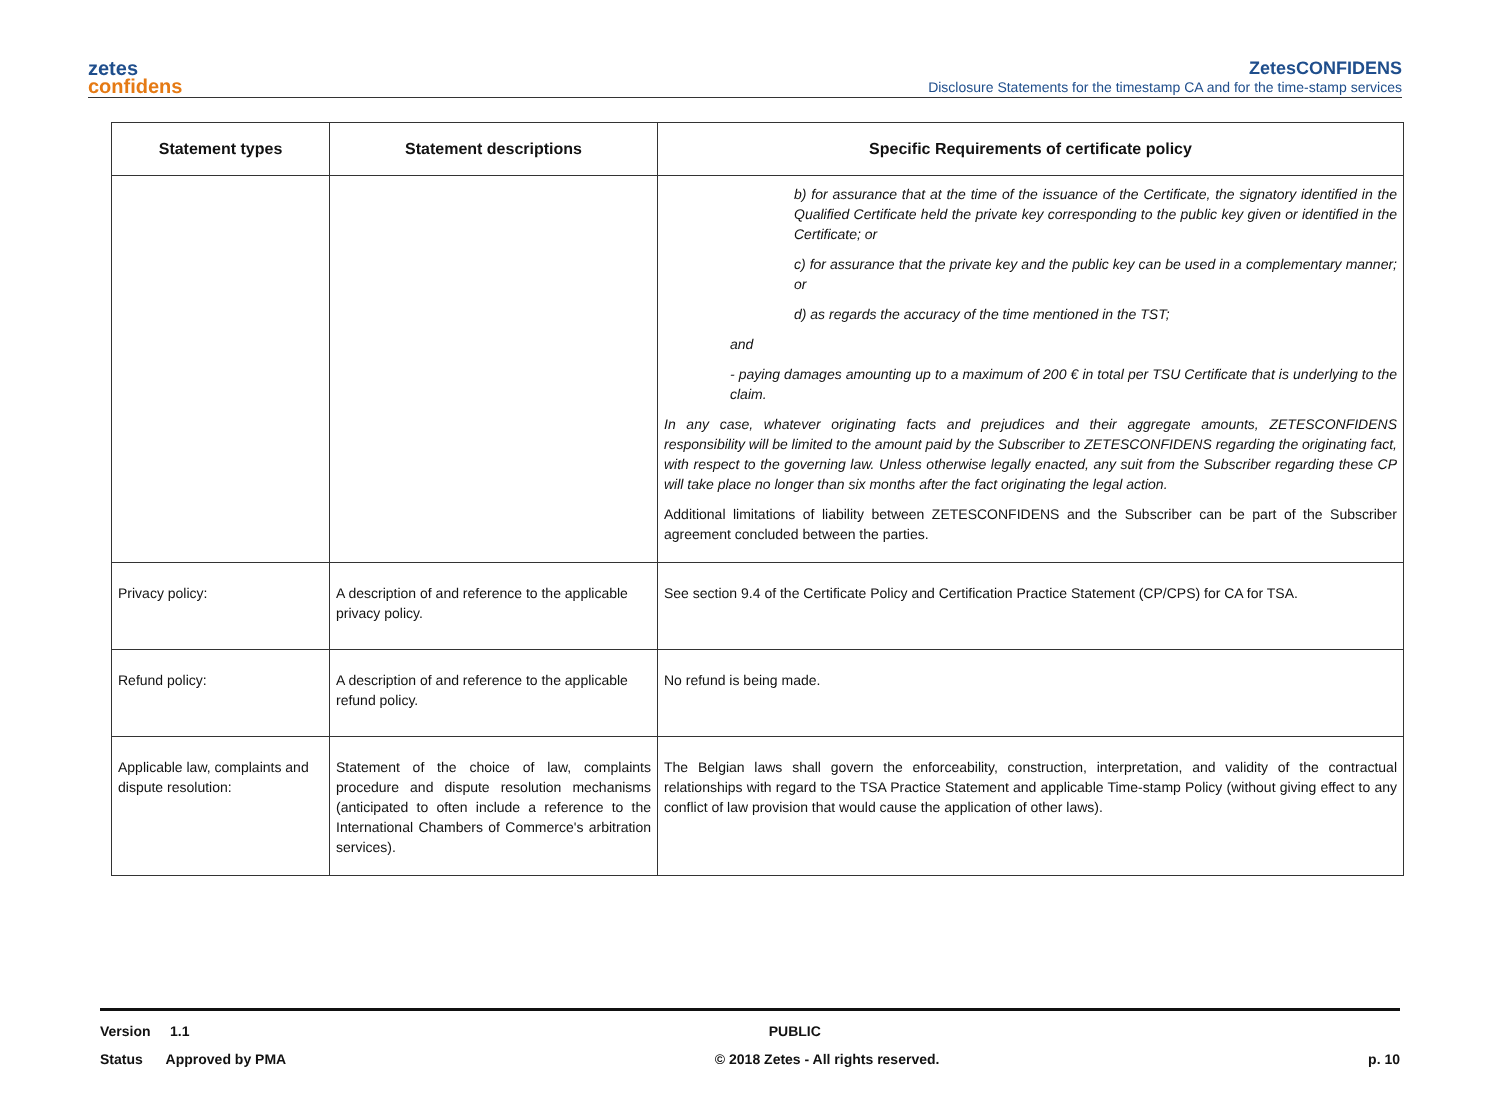zetes
confidens
ZetesCONFIDENS
Disclosure Statements for the timestamp CA and for the time-stamp services
| Statement types | Statement descriptions | Specific Requirements of certificate policy |
| --- | --- | --- |
| | | b) for assurance that at the time of the issuance of the Certificate, the signatory identified in the Qualified Certificate held the private key corresponding to the public key given or identified in the Certificate; or c) for assurance that the private key and the public key can be used in a complementary manner; or d) as regards the accuracy of the time mentioned in the TST; and - paying damages amounting up to a maximum of 200 € in total per TSU Certificate that is underlying to the claim. In any case, whatever originating facts and prejudices and their aggregate amounts, ZETESCONFIDENS responsibility will be limited to the amount paid by the Subscriber to ZETESCONFIDENS regarding the originating fact, with respect to the governing law. Unless otherwise legally enacted, any suit from the Subscriber regarding these CP will take place no longer than six months after the fact originating the legal action. Additional limitations of liability between ZETESCONFIDENS and the Subscriber can be part of the Subscriber agreement concluded between the parties. |
| Privacy policy: | A description of and reference to the applicable privacy policy. | See section 9.4 of the Certificate Policy and Certification Practice Statement (CP/CPS) for CA for TSA. |
| Refund policy: | A description of and reference to the applicable refund policy. | No refund is being made. |
| Applicable law, complaints and dispute resolution: | Statement of the choice of law, complaints procedure and dispute resolution mechanisms (anticipated to often include a reference to the International Chambers of Commerce's arbitration services). | The Belgian laws shall govern the enforceability, construction, interpretation, and validity of the contractual relationships with regard to the TSA Practice Statement and applicable Time-stamp Policy (without giving effect to any conflict of law provision that would cause the application of other laws). |
Version 1.1 PUBLIC
Status Approved by PMA © 2018 Zetes - All rights reserved. p. 10